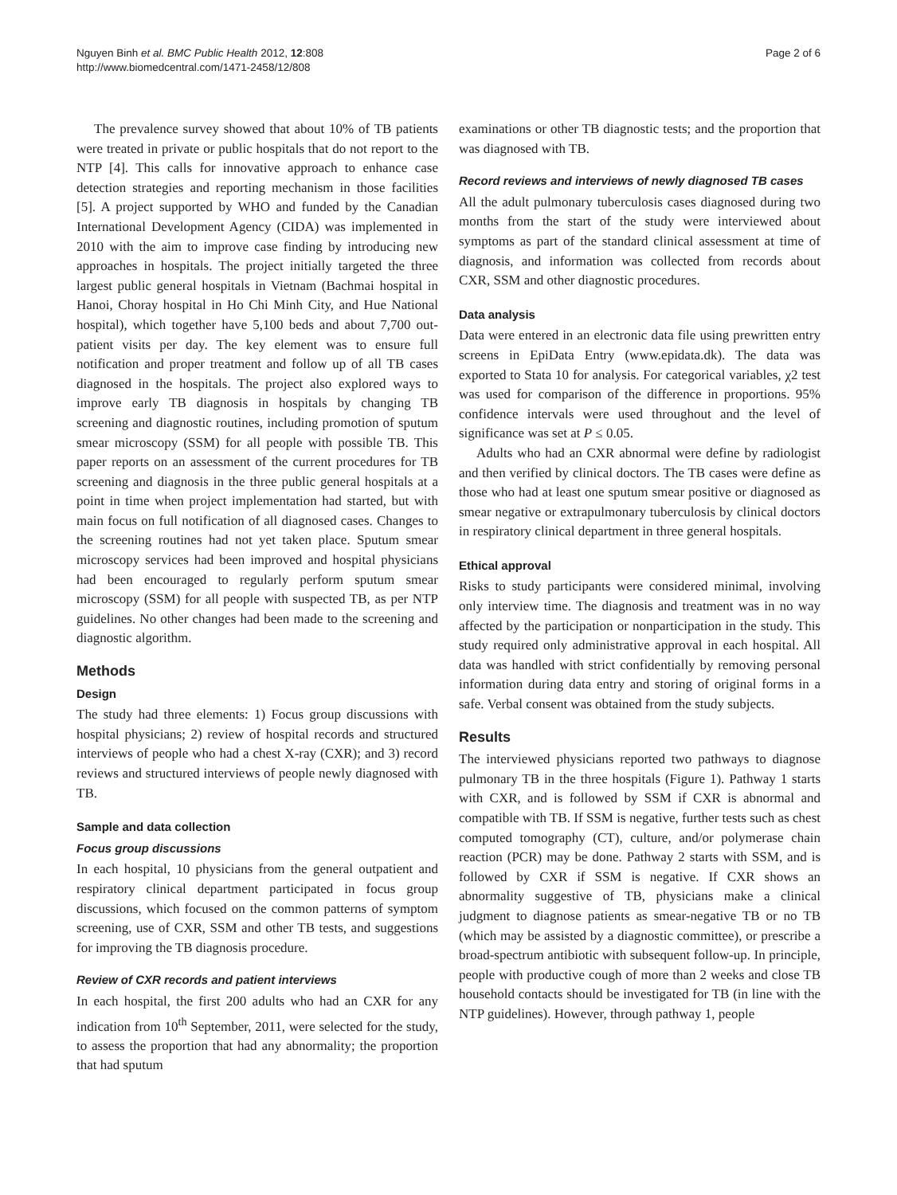Nguyen Binh et al. BMC Public Health 2012, 12:808
http://www.biomedcentral.com/1471-2458/12/808
Page 2 of 6
The prevalence survey showed that about 10% of TB patients were treated in private or public hospitals that do not report to the NTP [4]. This calls for innovative approach to enhance case detection strategies and reporting mechanism in those facilities [5]. A project supported by WHO and funded by the Canadian International Development Agency (CIDA) was implemented in 2010 with the aim to improve case finding by introducing new approaches in hospitals. The project initially targeted the three largest public general hospitals in Vietnam (Bachmai hospital in Hanoi, Choray hospital in Ho Chi Minh City, and Hue National hospital), which together have 5,100 beds and about 7,700 out-patient visits per day. The key element was to ensure full notification and proper treatment and follow up of all TB cases diagnosed in the hospitals. The project also explored ways to improve early TB diagnosis in hospitals by changing TB screening and diagnostic routines, including promotion of sputum smear microscopy (SSM) for all people with possible TB. This paper reports on an assessment of the current procedures for TB screening and diagnosis in the three public general hospitals at a point in time when project implementation had started, but with main focus on full notification of all diagnosed cases. Changes to the screening routines had not yet taken place. Sputum smear microscopy services had been improved and hospital physicians had been encouraged to regularly perform sputum smear microscopy (SSM) for all people with suspected TB, as per NTP guidelines. No other changes had been made to the screening and diagnostic algorithm.
Methods
Design
The study had three elements: 1) Focus group discussions with hospital physicians; 2) review of hospital records and structured interviews of people who had a chest X-ray (CXR); and 3) record reviews and structured interviews of people newly diagnosed with TB.
Sample and data collection
Focus group discussions
In each hospital, 10 physicians from the general outpatient and respiratory clinical department participated in focus group discussions, which focused on the common patterns of symptom screening, use of CXR, SSM and other TB tests, and suggestions for improving the TB diagnosis procedure.
Review of CXR records and patient interviews
In each hospital, the first 200 adults who had an CXR for any indication from 10<sup>th</sup> September, 2011, were selected for the study, to assess the proportion that had any abnormality; the proportion that had sputum
examinations or other TB diagnostic tests; and the proportion that was diagnosed with TB.
Record reviews and interviews of newly diagnosed TB cases
All the adult pulmonary tuberculosis cases diagnosed during two months from the start of the study were interviewed about symptoms as part of the standard clinical assessment at time of diagnosis, and information was collected from records about CXR, SSM and other diagnostic procedures.
Data analysis
Data were entered in an electronic data file using prewritten entry screens in EpiData Entry (www.epidata.dk). The data was exported to Stata 10 for analysis. For categorical variables, χ2 test was used for comparison of the difference in proportions. 95% confidence intervals were used throughout and the level of significance was set at P ≤ 0.05.
Adults who had an CXR abnormal were define by radiologist and then verified by clinical doctors. The TB cases were define as those who had at least one sputum smear positive or diagnosed as smear negative or extrapulmonary tuberculosis by clinical doctors in respiratory clinical department in three general hospitals.
Ethical approval
Risks to study participants were considered minimal, involving only interview time. The diagnosis and treatment was in no way affected by the participation or nonparticipation in the study. This study required only administrative approval in each hospital. All data was handled with strict confidentially by removing personal information during data entry and storing of original forms in a safe. Verbal consent was obtained from the study subjects.
Results
The interviewed physicians reported two pathways to diagnose pulmonary TB in the three hospitals (Figure 1). Pathway 1 starts with CXR, and is followed by SSM if CXR is abnormal and compatible with TB. If SSM is negative, further tests such as chest computed tomography (CT), culture, and/or polymerase chain reaction (PCR) may be done. Pathway 2 starts with SSM, and is followed by CXR if SSM is negative. If CXR shows an abnormality suggestive of TB, physicians make a clinical judgment to diagnose patients as smear-negative TB or no TB (which may be assisted by a diagnostic committee), or prescribe a broad-spectrum antibiotic with subsequent follow-up. In principle, people with productive cough of more than 2 weeks and close TB household contacts should be investigated for TB (in line with the NTP guidelines). However, through pathway 1, people